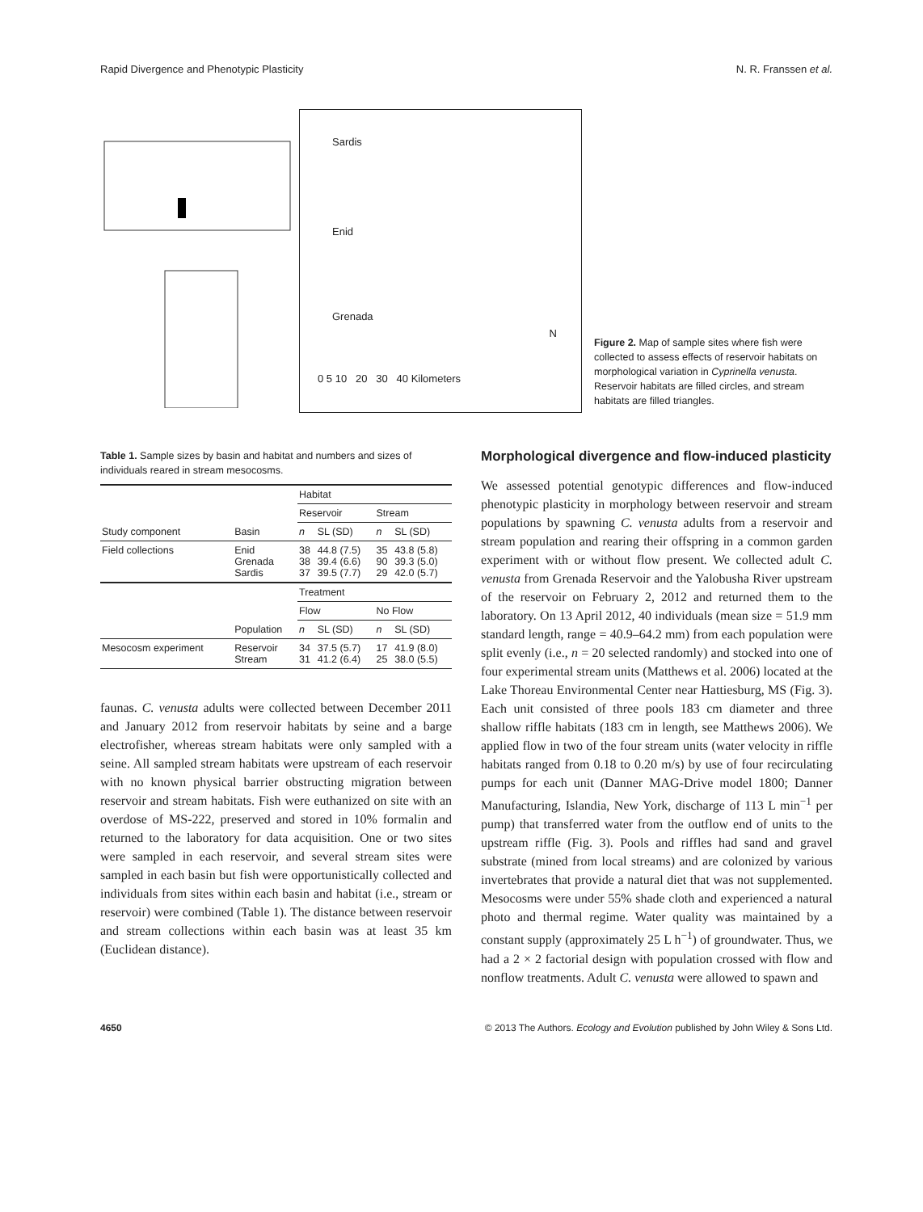Rapid Divergence and Phenotypic Plasticity N. R. Franssen et al.
Sardis
Enid
Grenada
0 5 10 20 30 40 Kilometers
N
Figure 2. Map of sample sites where fish were collected to assess effects of reservoir habitats on morphological variation in Cyprinella venusta. Reservoir habitats are filled circles, and stream habitats are filled triangles.
Table 1. Sample sizes by basin and habitat and numbers and sizes of individuals reared in stream mesocosms.
| | | Habitat | | | |
| | | Reservoir | | Stream | |
| Study component | Basin | n | SL (SD) | n | SL (SD) |
| Field collections | Enid Grenada Sardis | 38 38 37 | 44.8 (7.5) 39.4 (6.6) 39.5 (7.7) | 35 90 29 | 43.8 (5.8) 39.3 (5.0) 42.0 (5.7) |
| | | Treatment | | | |
| | | Flow | | No Flow | |
| | Population | n | SL (SD) | n | SL (SD) |
| Mesocosm experiment | Reservoir Stream | 34 31 | 37.5 (5.7) 41.2 (6.4) | 17 25 | 41.9 (8.0) 38.0 (5.5) |
faunas. C. venusta adults were collected between December 2011 and January 2012 from reservoir habitats by seine and a barge electrofisher, whereas stream habitats were only sampled with a seine. All sampled stream habitats were upstream of each reservoir with no known physical barrier obstructing migration between reservoir and stream habitats. Fish were euthanized on site with an overdose of MS-222, preserved and stored in 10% formalin and returned to the laboratory for data acquisition. One or two sites were sampled in each reservoir, and several stream sites were sampled in each basin but fish were opportunistically collected and individuals from sites within each basin and habitat (i.e., stream or reservoir) were combined (Table 1). The distance between reservoir and stream collections within each basin was at least 35 km (Euclidean distance).
Morphological divergence and flow-induced plasticity
We assessed potential genotypic differences and flow-induced phenotypic plasticity in morphology between reservoir and stream populations by spawning C. venusta adults from a reservoir and stream population and rearing their offspring in a common garden experiment with or without flow present. We collected adult C. venusta from Grenada Reservoir and the Yalobusha River upstream of the reservoir on February 2, 2012 and returned them to the laboratory. On 13 April 2012, 40 individuals (mean size = 51.9 mm standard length, range = 40.9–64.2 mm) from each population were split evenly (i.e., n = 20 selected randomly) and stocked into one of four experimental stream units (Matthews et al. 2006) located at the Lake Thoreau Environmental Center near Hattiesburg, MS (Fig. 3). Each unit consisted of three pools 183 cm diameter and three shallow riffle habitats (183 cm in length, see Matthews 2006). We applied flow in two of the four stream units (water velocity in riffle habitats ranged from 0.18 to 0.20 m/s) by use of four recirculating pumps for each unit (Danner MAG-Drive model 1800; Danner Manufacturing, Islandia, New York, discharge of 113 L min<sup>−1</sup> per pump) that transferred water from the outflow end of units to the upstream riffle (Fig. 3). Pools and riffles had sand and gravel substrate (mined from local streams) and are colonized by various invertebrates that provide a natural diet that was not supplemented. Mesocosms were under 55% shade cloth and experienced a natural photo and thermal regime. Water quality was maintained by a constant supply (approximately 25 L h<sup>−1</sup>) of groundwater. Thus, we had a 2 × 2 factorial design with population crossed with flow and nonflow treatments. Adult C. venusta were allowed to spawn and
4650 © 2013 The Authors. Ecology and Evolution published by John Wiley & Sons Ltd.